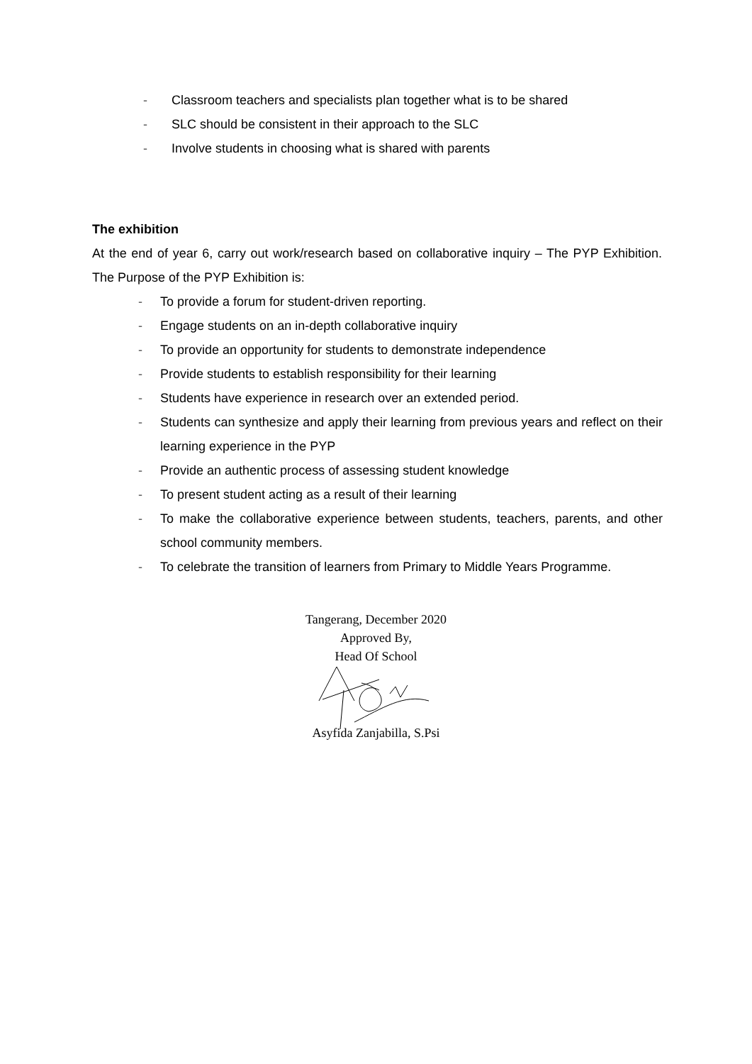- Classroom teachers and specialists plan together what is to be shared
- SLC should be consistent in their approach to the SLC
- Involve students in choosing what is shared with parents
The exhibition
At the end of year 6, carry out work/research based on collaborative inquiry – The PYP Exhibition. The Purpose of the PYP Exhibition is:
- To provide a forum for student-driven reporting.
- Engage students on an in-depth collaborative inquiry
- To provide an opportunity for students to demonstrate independence
- Provide students to establish responsibility for their learning
- Students have experience in research over an extended period.
- Students can synthesize and apply their learning from previous years and reflect on their learning experience in the PYP
- Provide an authentic process of assessing student knowledge
- To present student acting as a result of their learning
- To make the collaborative experience between students, teachers, parents, and other school community members.
- To celebrate the transition of learners from Primary to Middle Years Programme.
Tangerang, December 2020
Approved By,
Head Of School
Asyfida Zanjabilla, S.Psi